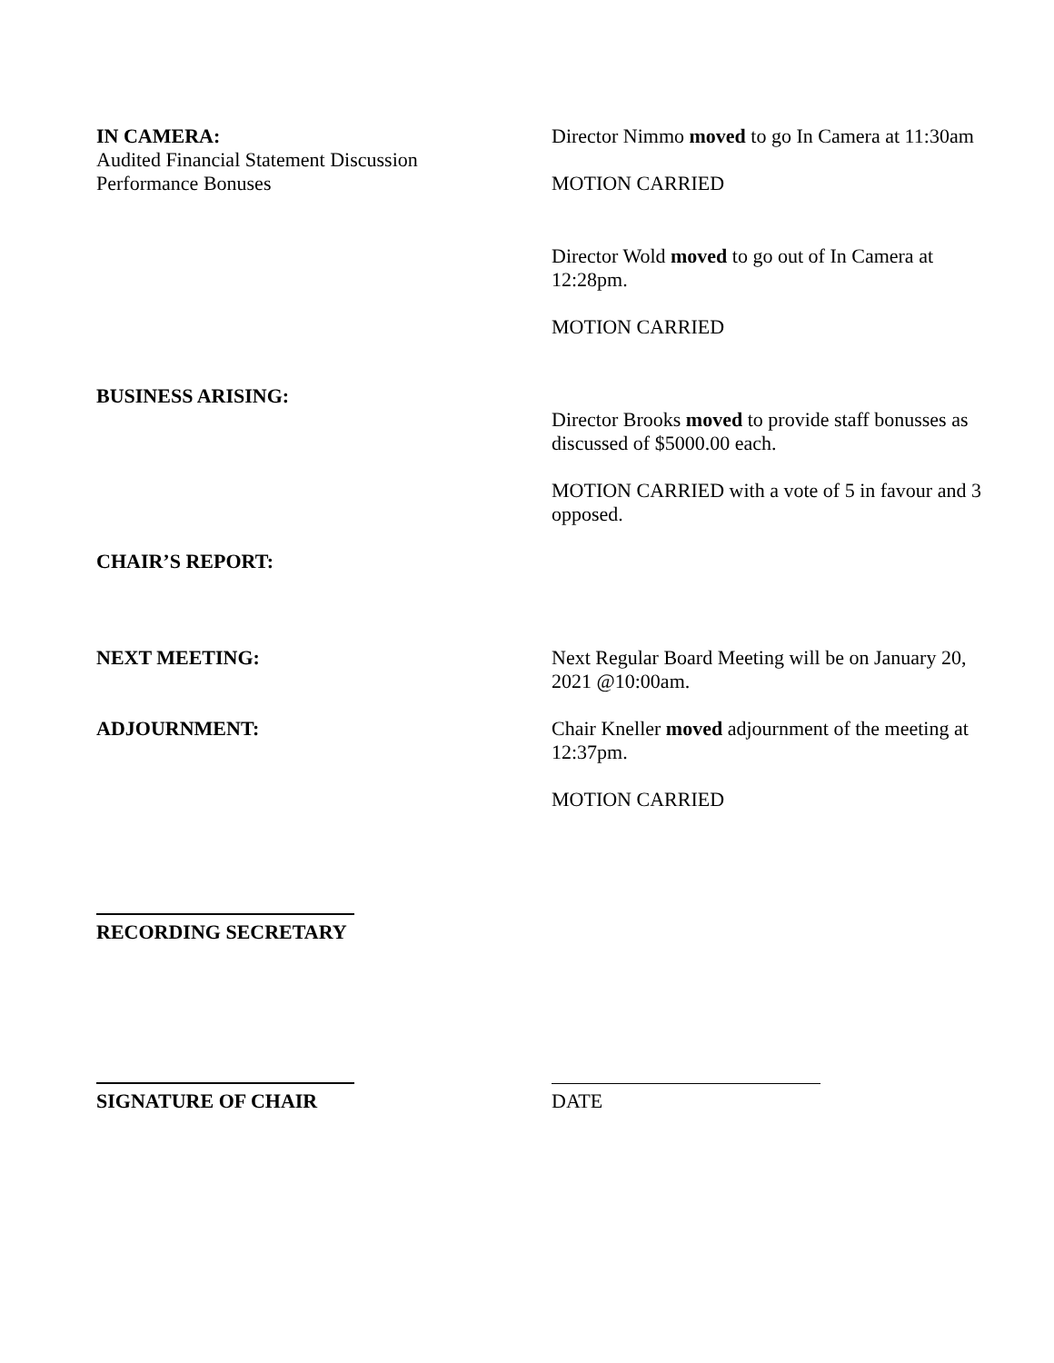IN CAMERA:
Audited Financial Statement Discussion
Performance Bonuses
Director Nimmo moved to go In Camera at 11:30am
MOTION CARRIED
Director Wold moved to go out of In Camera at 12:28pm.
MOTION CARRIED
BUSINESS ARISING:
Director Brooks moved to provide staff bonusses as discussed of $5000.00 each.
MOTION CARRIED with a vote of 5 in favour and 3 opposed.
CHAIR’S REPORT:
NEXT MEETING: Next Regular Board Meeting will be on January 20, 2021 @10:00am.
ADJOURNMENT: Chair Kneller moved adjournment of the meeting at 12:37pm.
MOTION CARRIED
RECORDING SECRETARY
SIGNATURE OF CHAIR
DATE